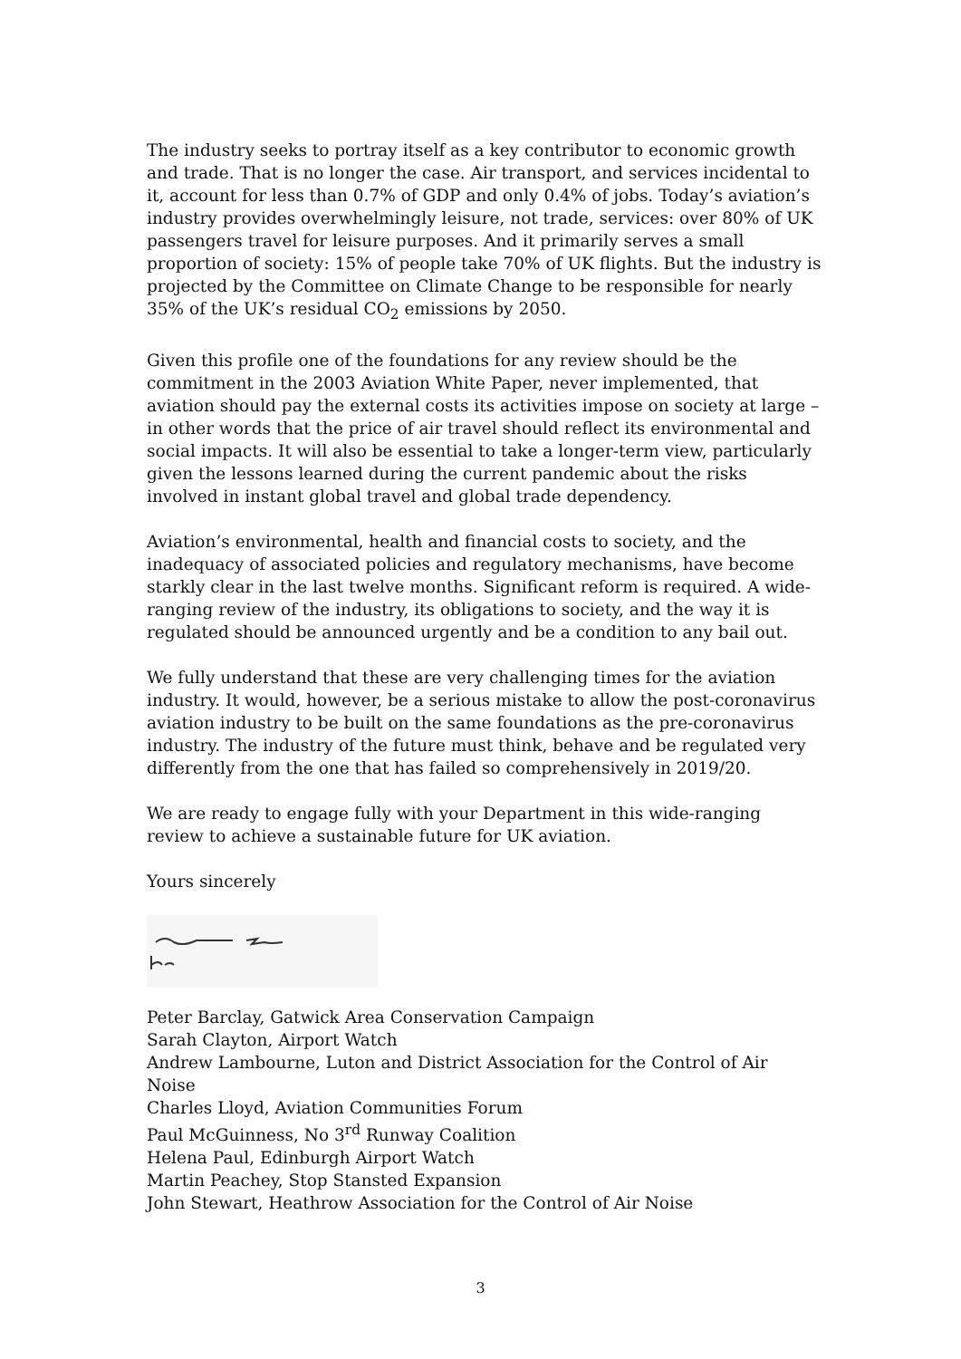The industry seeks to portray itself as a key contributor to economic growth and trade. That is no longer the case. Air transport, and services incidental to it, account for less than 0.7% of GDP and only 0.4% of jobs. Today’s aviation’s industry provides overwhelmingly leisure, not trade, services: over 80% of UK passengers travel for leisure purposes. And it primarily serves a small proportion of society: 15% of people take 70% of UK flights. But the industry is projected by the Committee on Climate Change to be responsible for nearly 35% of the UK’s residual CO<sub>2</sub> emissions by 2050.
Given this profile one of the foundations for any review should be the commitment in the 2003 Aviation White Paper, never implemented, that aviation should pay the external costs its activities impose on society at large – in other words that the price of air travel should reflect its environmental and social impacts. It will also be essential to take a longer-term view, particularly given the lessons learned during the current pandemic about the risks involved in instant global travel and global trade dependency.
Aviation’s environmental, health and financial costs to society, and the inadequacy of associated policies and regulatory mechanisms, have become starkly clear in the last twelve months. Significant reform is required. A wide-ranging review of the industry, its obligations to society, and the way it is regulated should be announced urgently and be a condition to any bail out.
We fully understand that these are very challenging times for the aviation industry. It would, however, be a serious mistake to allow the post-coronavirus aviation industry to be built on the same foundations as the pre-coronavirus industry. The industry of the future must think, behave and be regulated very differently from the one that has failed so comprehensively in 2019/20.
We are ready to engage fully with your Department in this wide-ranging review to achieve a sustainable future for UK aviation.
Yours sincerely
Peter Barclay, Gatwick Area Conservation Campaign
Sarah Clayton, Airport Watch
Andrew Lambourne, Luton and District Association for the Control of Air Noise
Charles Lloyd, Aviation Communities Forum
Paul McGuinness, No 3<sup>rd</sup> Runway Coalition
Helena Paul, Edinburgh Airport Watch
Martin Peachey, Stop Stansted Expansion
John Stewart, Heathrow Association for the Control of Air Noise
3